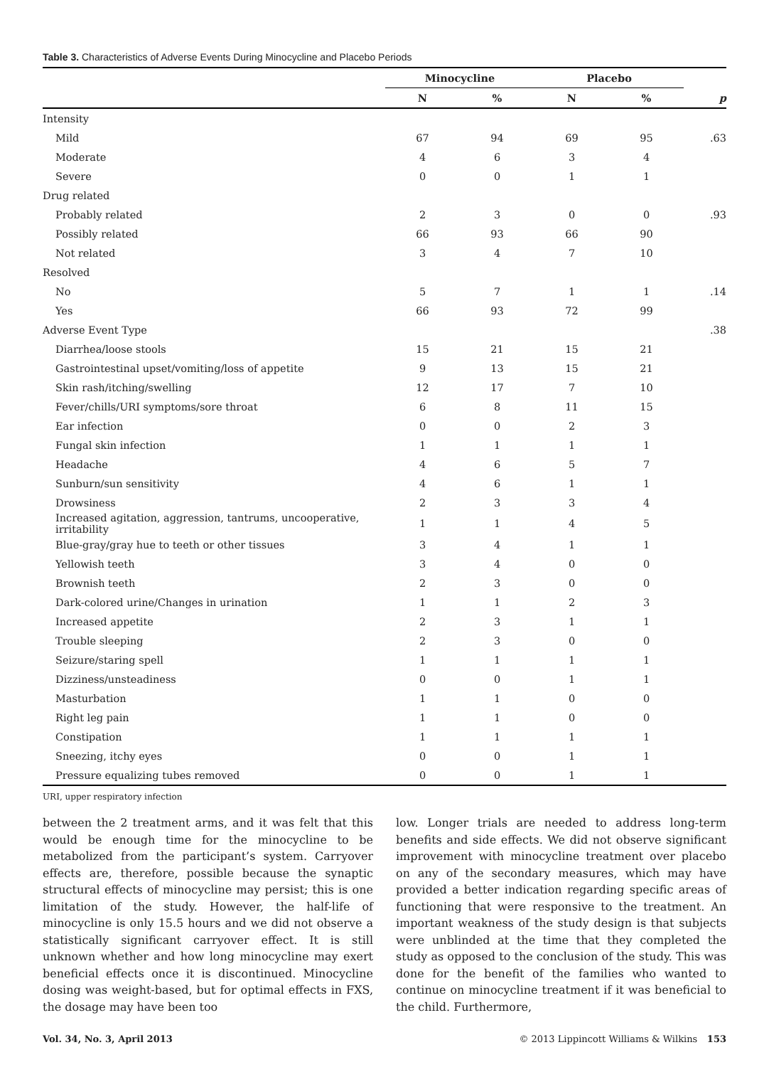Table 3. Characteristics of Adverse Events During Minocycline and Placebo Periods
| | Minocycline | | Placebo | | |
| --- | --- | --- | --- | --- | --- |
| | N | % | N | % | p |
| Intensity | | | | | |
| Mild | 67 | 94 | 69 | 95 | .63 |
| Moderate | 4 | 6 | 3 | 4 | |
| Severe | 0 | 0 | 1 | 1 | |
| Drug related | | | | | |
| Probably related | 2 | 3 | 0 | 0 | .93 |
| Possibly related | 66 | 93 | 66 | 90 | |
| Not related | 3 | 4 | 7 | 10 | |
| Resolved | | | | | |
| No | 5 | 7 | 1 | 1 | .14 |
| Yes | 66 | 93 | 72 | 99 | |
| Adverse Event Type | | | | | .38 |
| Diarrhea/loose stools | 15 | 21 | 15 | 21 | |
| Gastrointestinal upset/vomiting/loss of appetite | 9 | 13 | 15 | 21 | |
| Skin rash/itching/swelling | 12 | 17 | 7 | 10 | |
| Fever/chills/URI symptoms/sore throat | 6 | 8 | 11 | 15 | |
| Ear infection | 0 | 0 | 2 | 3 | |
| Fungal skin infection | 1 | 1 | 1 | 1 | |
| Headache | 4 | 6 | 5 | 7 | |
| Sunburn/sun sensitivity | 4 | 6 | 1 | 1 | |
| Drowsiness | 2 | 3 | 3 | 4 | |
| Increased agitation, aggression, tantrums, uncooperative, irritability | 1 | 1 | 4 | 5 | |
| Blue-gray/gray hue to teeth or other tissues | 3 | 4 | 1 | 1 | |
| Yellowish teeth | 3 | 4 | 0 | 0 | |
| Brownish teeth | 2 | 3 | 0 | 0 | |
| Dark-colored urine/Changes in urination | 1 | 1 | 2 | 3 | |
| Increased appetite | 2 | 3 | 1 | 1 | |
| Trouble sleeping | 2 | 3 | 0 | 0 | |
| Seizure/staring spell | 1 | 1 | 1 | 1 | |
| Dizziness/unsteadiness | 0 | 0 | 1 | 1 | |
| Masturbation | 1 | 1 | 0 | 0 | |
| Right leg pain | 1 | 1 | 0 | 0 | |
| Constipation | 1 | 1 | 1 | 1 | |
| Sneezing, itchy eyes | 0 | 0 | 1 | 1 | |
| Pressure equalizing tubes removed | 0 | 0 | 1 | 1 | |
URI, upper respiratory infection
between the 2 treatment arms, and it was felt that this would be enough time for the minocycline to be metabolized from the participant’s system. Carryover effects are, therefore, possible because the synaptic structural effects of minocycline may persist; this is one limitation of the study. However, the half-life of minocycline is only 15.5 hours and we did not observe a statistically significant carryover effect. It is still unknown whether and how long minocycline may exert beneficial effects once it is discontinued. Minocycline dosing was weight-based, but for optimal effects in FXS, the dosage may have been too
low. Longer trials are needed to address long-term benefits and side effects. We did not observe significant improvement with minocycline treatment over placebo on any of the secondary measures, which may have provided a better indication regarding specific areas of functioning that were responsive to the treatment. An important weakness of the study design is that subjects were unblinded at the time that they completed the study as opposed to the conclusion of the study. This was done for the benefit of the families who wanted to continue on minocycline treatment if it was beneficial to the child. Furthermore,
Vol. 34, No. 3, April 2013 © 2013 Lippincott Williams & Wilkins 153